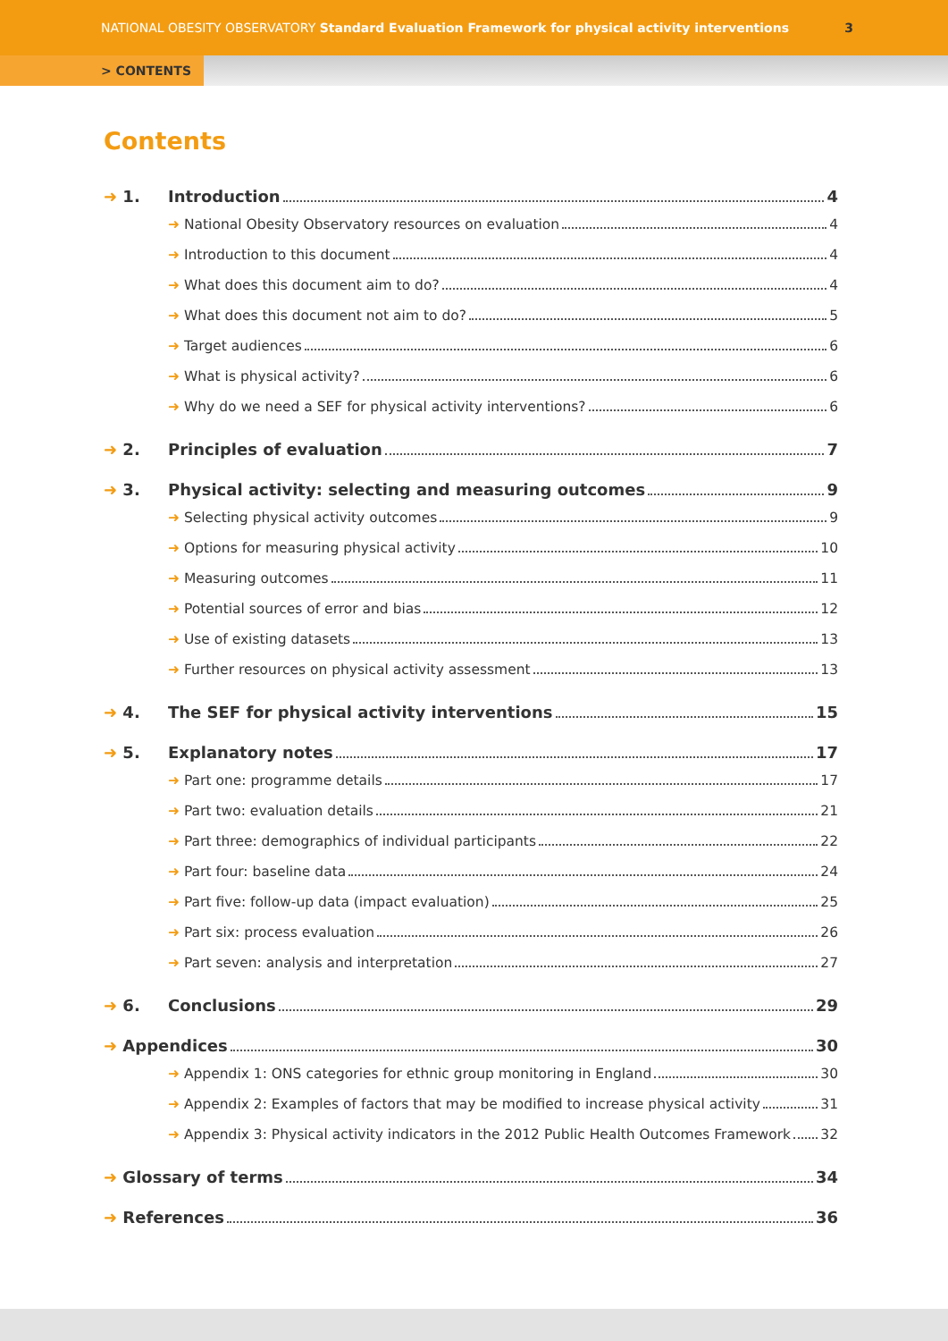NATIONAL OBESITY OBSERVATORY Standard Evaluation Framework for physical activity interventions 3
> CONTENTS
Contents
➜ 1. Introduction 4
➜ National Obesity Observatory resources on evaluation 4
➜ Introduction to this document 4
➜ What does this document aim to do? 4
➜ What does this document not aim to do? 5
➜ Target audiences 6
➜ What is physical activity? 6
➜ Why do we need a SEF for physical activity interventions? 6
➜ 2. Principles of evaluation 7
➜ 3. Physical activity: selecting and measuring outcomes 9
➜ Selecting physical activity outcomes 9
➜ Options for measuring physical activity 10
➜ Measuring outcomes 11
➜ Potential sources of error and bias 12
➜ Use of existing datasets 13
➜ Further resources on physical activity assessment 13
➜ 4. The SEF for physical activity interventions 15
➜ 5. Explanatory notes 17
➜ Part one: programme details 17
➜ Part two: evaluation details 21
➜ Part three: demographics of individual participants 22
➜ Part four: baseline data 24
➜ Part five: follow-up data (impact evaluation) 25
➜ Part six: process evaluation 26
➜ Part seven: analysis and interpretation 27
➜ 6. Conclusions 29
➜ Appendices 30
➜ Appendix 1: ONS categories for ethnic group monitoring in England 30
➜ Appendix 2: Examples of factors that may be modified to increase physical activity 31
➜ Appendix 3: Physical activity indicators in the 2012 Public Health Outcomes Framework 32
➜ Glossary of terms 34
➜ References 36